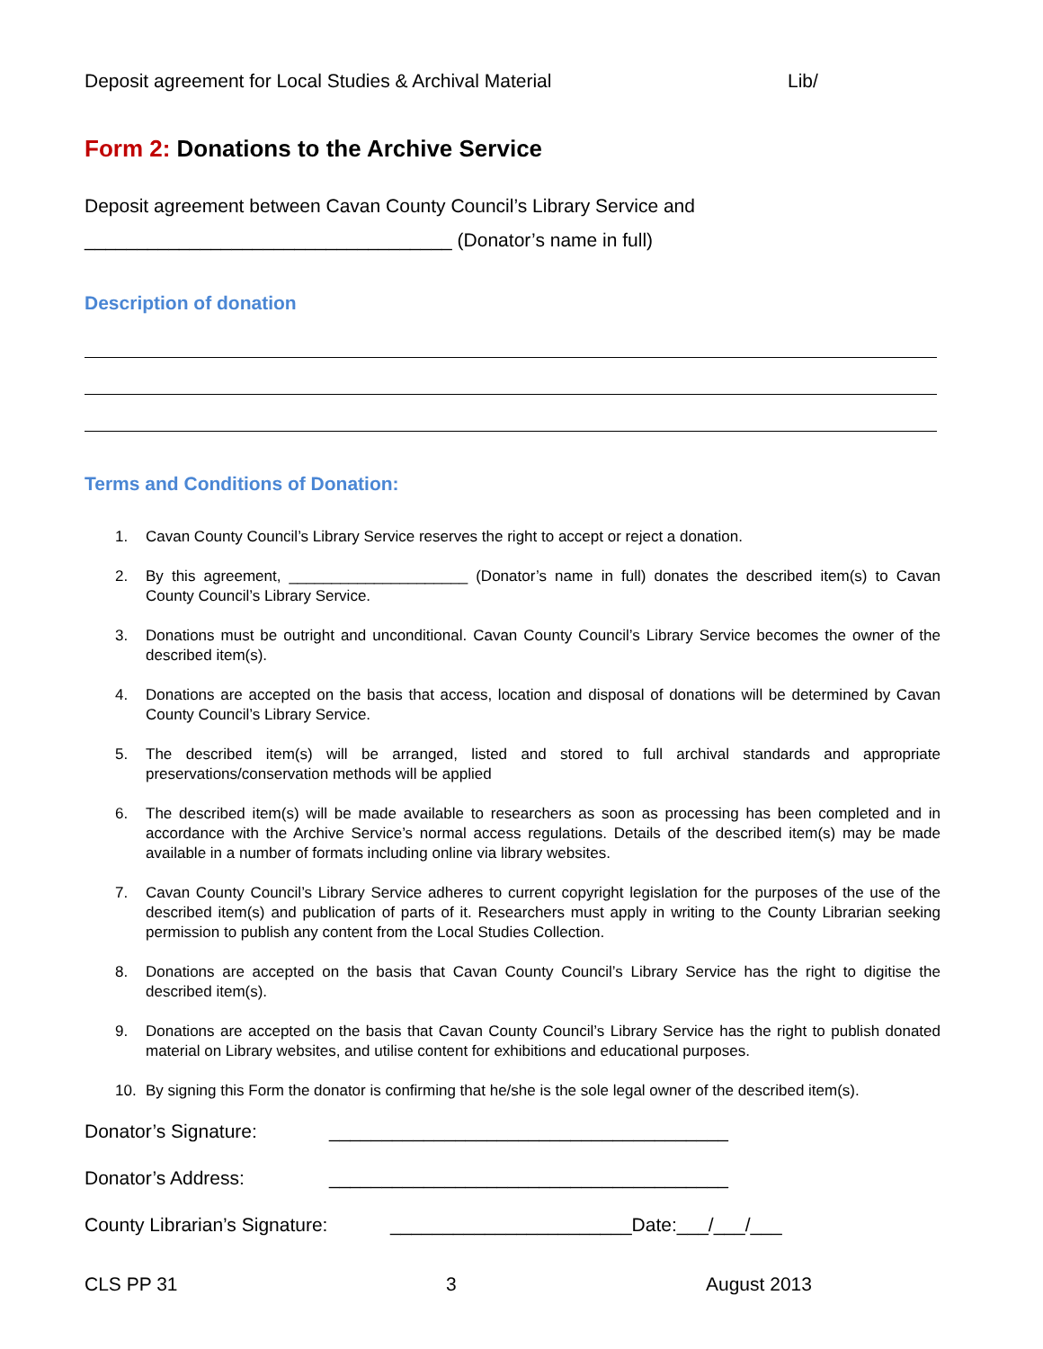Deposit agreement for Local Studies & Archival Material Lib/
Form 2: Donations to the Archive Service
Deposit agreement between Cavan County Council’s Library Service and
___________________________________ (Donator’s name in full)
Description of donation
Terms and Conditions of Donation:
1. Cavan County Council’s Library Service reserves the right to accept or reject a donation.
2. By this agreement, _____________________ (Donator’s name in full) donates the described item(s) to Cavan County Council’s Library Service.
3. Donations must be outright and unconditional. Cavan County Council’s Library Service becomes the owner of the described item(s).
4. Donations are accepted on the basis that access, location and disposal of donations will be determined by Cavan County Council’s Library Service.
5. The described item(s) will be arranged, listed and stored to full archival standards and appropriate preservations/conservation methods will be applied
6. The described item(s) will be made available to researchers as soon as processing has been completed and in accordance with the Archive Service’s normal access regulations. Details of the described item(s) may be made available in a number of formats including online via library websites.
7. Cavan County Council’s Library Service adheres to current copyright legislation for the purposes of the use of the described item(s) and publication of parts of it. Researchers must apply in writing to the County Librarian seeking permission to publish any content from the Local Studies Collection.
8. Donations are accepted on the basis that Cavan County Council’s Library Service has the right to digitise the described item(s).
9. Donations are accepted on the basis that Cavan County Council’s Library Service has the right to publish donated material on Library websites, and utilise content for exhibitions and educational purposes.
10. By signing this Form the donator is confirming that he/she is the sole legal owner of the described item(s).
Donator’s Signature: ______________________________________
Donator’s Address: ______________________________________
County Librarian’s Signature: _______________________Date:___/___/___
CLS PP 31 3 August 2013